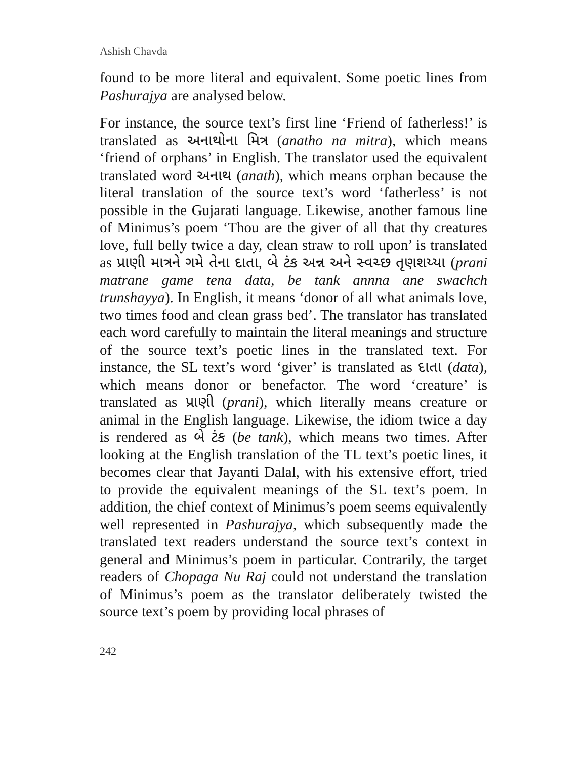Ashish Chavda
found to be more literal and equivalent. Some poetic lines from Pashurajya are analysed below.
For instance, the source text’s first line ‘Friend of fatherless!’ is translated as અનાથોના મિત્ર (anatho na mitra), which means ‘friend of orphans’ in English. The translator used the equivalent translated word અનાથ (anath), which means orphan because the literal translation of the source text’s word ‘fatherless’ is not possible in the Gujarati language. Likewise, another famous line of Minimus’s poem ‘Thou are the giver of all that thy creatures love, full belly twice a day, clean straw to roll upon’ is translated as પ્રાણી માત્રને ગમે તેના દાતા, બે ટંક અન્ન અને સ્વચ્છ તૃણશય્યા (prani matrane game tena data, be tank annna ane swachch trunshayya). In English, it means ‘donor of all what animals love, two times food and clean grass bed’. The translator has translated each word carefully to maintain the literal meanings and structure of the source text’s poetic lines in the translated text. For instance, the SL text’s word ‘giver’ is translated as દાતા (data), which means donor or benefactor. The word ‘creature’ is translated as પ્રાણી (prani), which literally means creature or animal in the English language. Likewise, the idiom twice a day is rendered as બે ટંક (be tank), which means two times. After looking at the English translation of the TL text’s poetic lines, it becomes clear that Jayanti Dalal, with his extensive effort, tried to provide the equivalent meanings of the SL text’s poem. In addition, the chief context of Minimus’s poem seems equivalently well represented in Pashurajya, which subsequently made the translated text readers understand the source text’s context in general and Minimus’s poem in particular. Contrarily, the target readers of Chopaga Nu Raj could not understand the translation of Minimus’s poem as the translator deliberately twisted the source text’s poem by providing local phrases of
242